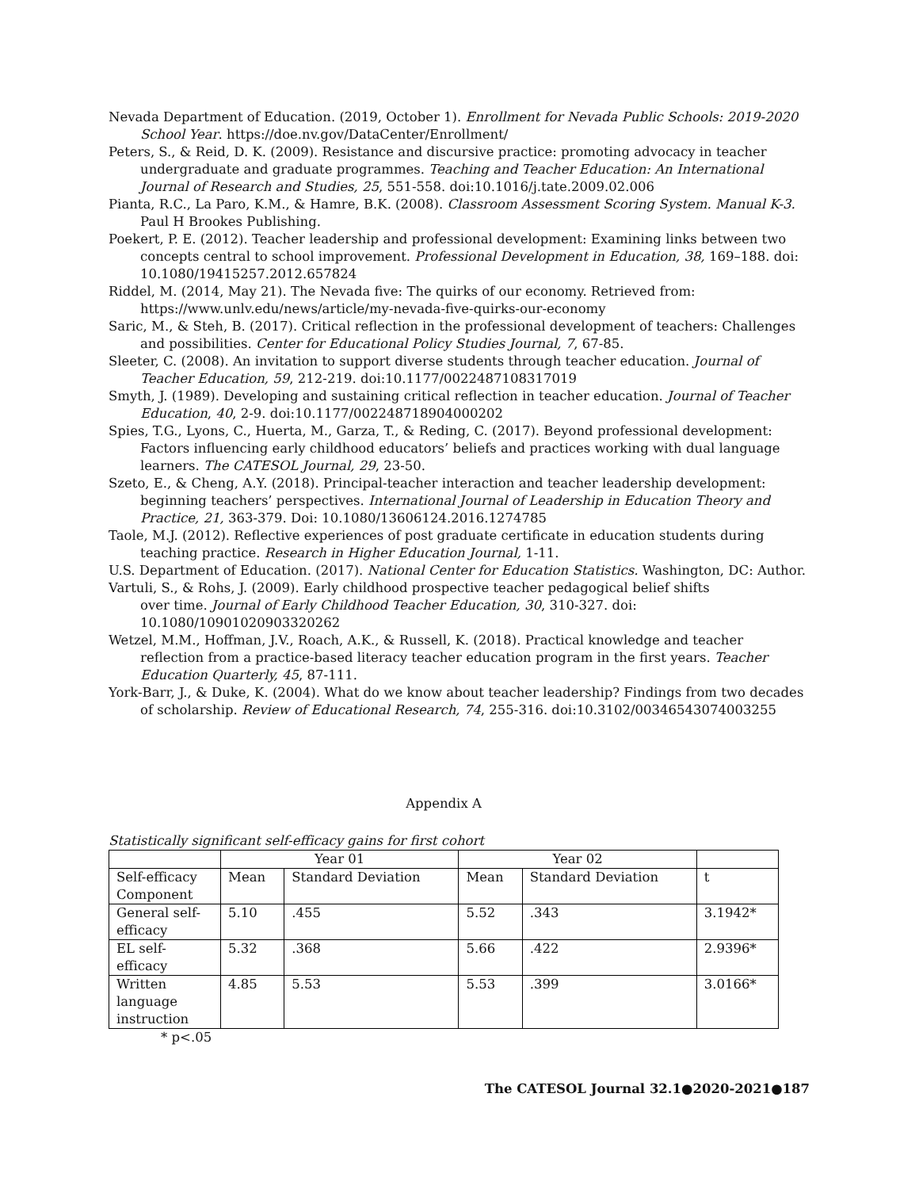Nevada Department of Education. (2019, October 1). Enrollment for Nevada Public Schools: 2019-2020 School Year. https://doe.nv.gov/DataCenter/Enrollment/
Peters, S., & Reid, D. K. (2009). Resistance and discursive practice: promoting advocacy in teacher undergraduate and graduate programmes. Teaching and Teacher Education: An International Journal of Research and Studies, 25, 551-558. doi:10.1016/j.tate.2009.02.006
Pianta, R.C., La Paro, K.M., & Hamre, B.K. (2008). Classroom Assessment Scoring System. Manual K-3. Paul H Brookes Publishing.
Poekert, P. E. (2012). Teacher leadership and professional development: Examining links between two concepts central to school improvement. Professional Development in Education, 38, 169–188. doi: 10.1080/19415257.2012.657824
Riddel, M. (2014, May 21). The Nevada five: The quirks of our economy. Retrieved from: https://www.unlv.edu/news/article/my-nevada-five-quirks-our-economy
Saric, M., & Steh, B. (2017). Critical reflection in the professional development of teachers: Challenges and possibilities. Center for Educational Policy Studies Journal, 7, 67-85.
Sleeter, C. (2008). An invitation to support diverse students through teacher education. Journal of Teacher Education, 59, 212-219. doi:10.1177/0022487108317019
Smyth, J. (1989). Developing and sustaining critical reflection in teacher education. Journal of Teacher Education, 40, 2-9. doi:10.1177/002248718904000202
Spies, T.G., Lyons, C., Huerta, M., Garza, T., & Reding, C. (2017). Beyond professional development: Factors influencing early childhood educators’ beliefs and practices working with dual language learners. The CATESOL Journal, 29, 23-50.
Szeto, E., & Cheng, A.Y. (2018). Principal-teacher interaction and teacher leadership development: beginning teachers’ perspectives. International Journal of Leadership in Education Theory and Practice, 21, 363-379. Doi: 10.1080/13606124.2016.1274785
Taole, M.J. (2012). Reflective experiences of post graduate certificate in education students during teaching practice. Research in Higher Education Journal, 1-11.
U.S. Department of Education. (2017). National Center for Education Statistics. Washington, DC: Author.
Vartuli, S., & Rohs, J. (2009). Early childhood prospective teacher pedagogical belief shifts
over time. Journal of Early Childhood Teacher Education, 30, 310-327. doi: 10.1080/10901020903320262
Wetzel, M.M., Hoffman, J.V., Roach, A.K., & Russell, K. (2018). Practical knowledge and teacher reflection from a practice-based literacy teacher education program in the first years. Teacher Education Quarterly, 45, 87-111.
York-Barr, J., & Duke, K. (2004). What do we know about teacher leadership? Findings from two decades of scholarship. Review of Educational Research, 74, 255-316. doi:10.3102/00346543074003255
Appendix A
Statistically significant self-efficacy gains for first cohort
| | Year 01 | | Year 02 | | |
| --- | --- | --- | --- | --- | --- |
| Self-efficacy Component | Mean | Standard Deviation | Mean | Standard Deviation | t |
| General self-efficacy | 5.10 | .455 | 5.52 | .343 | 3.1942* |
| EL self-efficacy | 5.32 | .368 | 5.66 | .422 | 2.9396* |
| Written language instruction | 4.85 | 5.53 | 5.53 | .399 | 3.0166* |
* p<.05
The CATESOL Journal 32.1●2020-2021●187